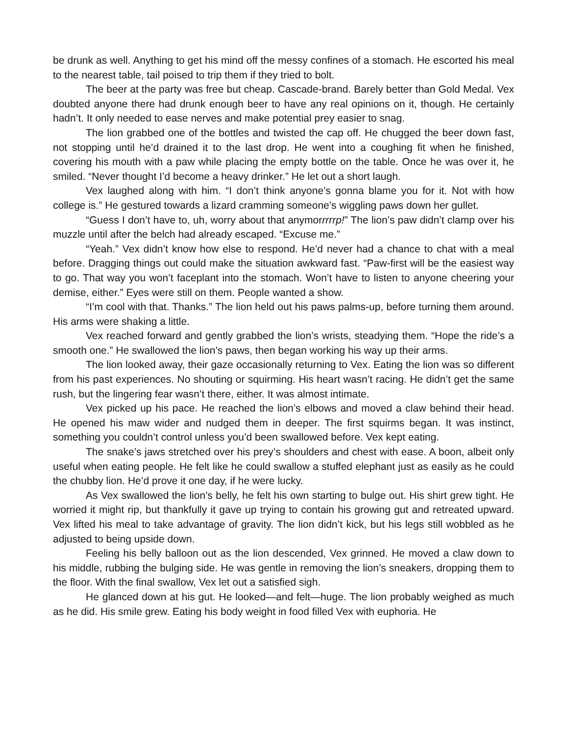be drunk as well. Anything to get his mind off the messy confines of a stomach. He escorted his meal to the nearest table, tail poised to trip them if they tried to bolt.
The beer at the party was free but cheap. Cascade-brand. Barely better than Gold Medal. Vex doubted anyone there had drunk enough beer to have any real opinions on it, though. He certainly hadn’t. It only needed to ease nerves and make potential prey easier to snag.
The lion grabbed one of the bottles and twisted the cap off. He chugged the beer down fast, not stopping until he’d drained it to the last drop. He went into a coughing fit when he finished, covering his mouth with a paw while placing the empty bottle on the table. Once he was over it, he smiled. “Never thought I’d become a heavy drinker.” He let out a short laugh.
Vex laughed along with him. “I don’t think anyone’s gonna blame you for it. Not with how college is.” He gestured towards a lizard cramming someone’s wiggling paws down her gullet.
“Guess I don’t have to, uh, worry about that anymorrrrrp!” The lion’s paw didn’t clamp over his muzzle until after the belch had already escaped. “Excuse me.”
“Yeah.” Vex didn’t know how else to respond. He’d never had a chance to chat with a meal before. Dragging things out could make the situation awkward fast. “Paw-first will be the easiest way to go. That way you won’t faceplant into the stomach. Won’t have to listen to anyone cheering your demise, either.” Eyes were still on them. People wanted a show.
“I’m cool with that. Thanks.” The lion held out his paws palms-up, before turning them around. His arms were shaking a little.
Vex reached forward and gently grabbed the lion’s wrists, steadying them. “Hope the ride’s a smooth one.” He swallowed the lion’s paws, then began working his way up their arms.
The lion looked away, their gaze occasionally returning to Vex. Eating the lion was so different from his past experiences. No shouting or squirming. His heart wasn’t racing. He didn’t get the same rush, but the lingering fear wasn’t there, either. It was almost intimate.
Vex picked up his pace. He reached the lion’s elbows and moved a claw behind their head. He opened his maw wider and nudged them in deeper. The first squirms began. It was instinct, something you couldn’t control unless you’d been swallowed before. Vex kept eating.
The snake’s jaws stretched over his prey’s shoulders and chest with ease. A boon, albeit only useful when eating people. He felt like he could swallow a stuffed elephant just as easily as he could the chubby lion. He’d prove it one day, if he were lucky.
As Vex swallowed the lion’s belly, he felt his own starting to bulge out. His shirt grew tight. He worried it might rip, but thankfully it gave up trying to contain his growing gut and retreated upward. Vex lifted his meal to take advantage of gravity. The lion didn’t kick, but his legs still wobbled as he adjusted to being upside down.
Feeling his belly balloon out as the lion descended, Vex grinned. He moved a claw down to his middle, rubbing the bulging side. He was gentle in removing the lion’s sneakers, dropping them to the floor. With the final swallow, Vex let out a satisfied sigh.
He glanced down at his gut. He looked—and felt—huge. The lion probably weighed as much as he did. His smile grew. Eating his body weight in food filled Vex with euphoria. He